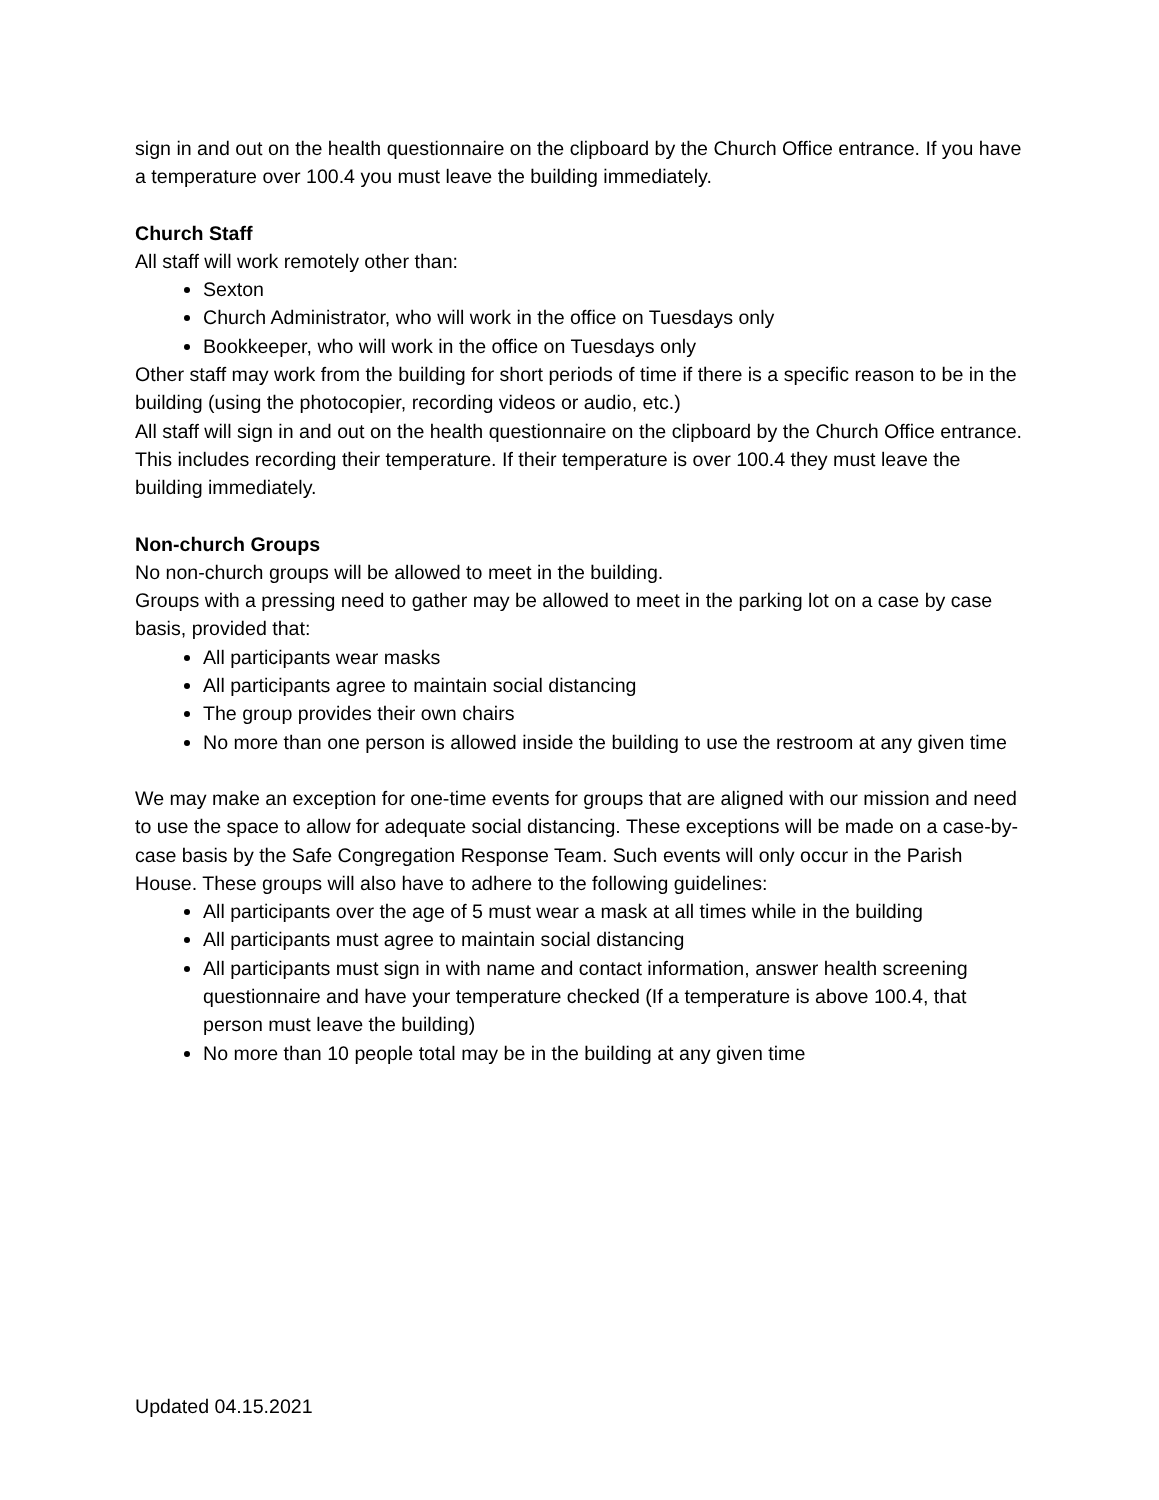sign in and out on the health questionnaire on the clipboard by the Church Office entrance. If you have a temperature over 100.4 you must leave the building immediately.
Church Staff
All staff will work remotely other than:
Sexton
Church Administrator, who will work in the office on Tuesdays only
Bookkeeper, who will work in the office on Tuesdays only
Other staff may work from the building for short periods of time if there is a specific reason to be in the building (using the photocopier, recording videos or audio, etc.)
All staff will sign in and out on the health questionnaire on the clipboard by the Church Office entrance. This includes recording their temperature. If their temperature is over 100.4 they must leave the building immediately.
Non-church Groups
No non-church groups will be allowed to meet in the building.
Groups with a pressing need to gather may be allowed to meet in the parking lot on a case by case basis, provided that:
All participants wear masks
All participants agree to maintain social distancing
The group provides their own chairs
No more than one person is allowed inside the building to use the restroom at any given time
We may make an exception for one-time events for groups that are aligned with our mission and need to use the space to allow for adequate social distancing. These exceptions will be made on a case-by-case basis by the Safe Congregation Response Team. Such events will only occur in the Parish House. These groups will also have to adhere to the following guidelines:
All participants over the age of 5 must wear a mask at all times while in the building
All participants must agree to maintain social distancing
All participants must sign in with name and contact information, answer health screening questionnaire and have your temperature checked (If a temperature is above 100.4, that person must leave the building)
No more than 10 people total may be in the building at any given time
Updated 04.15.2021